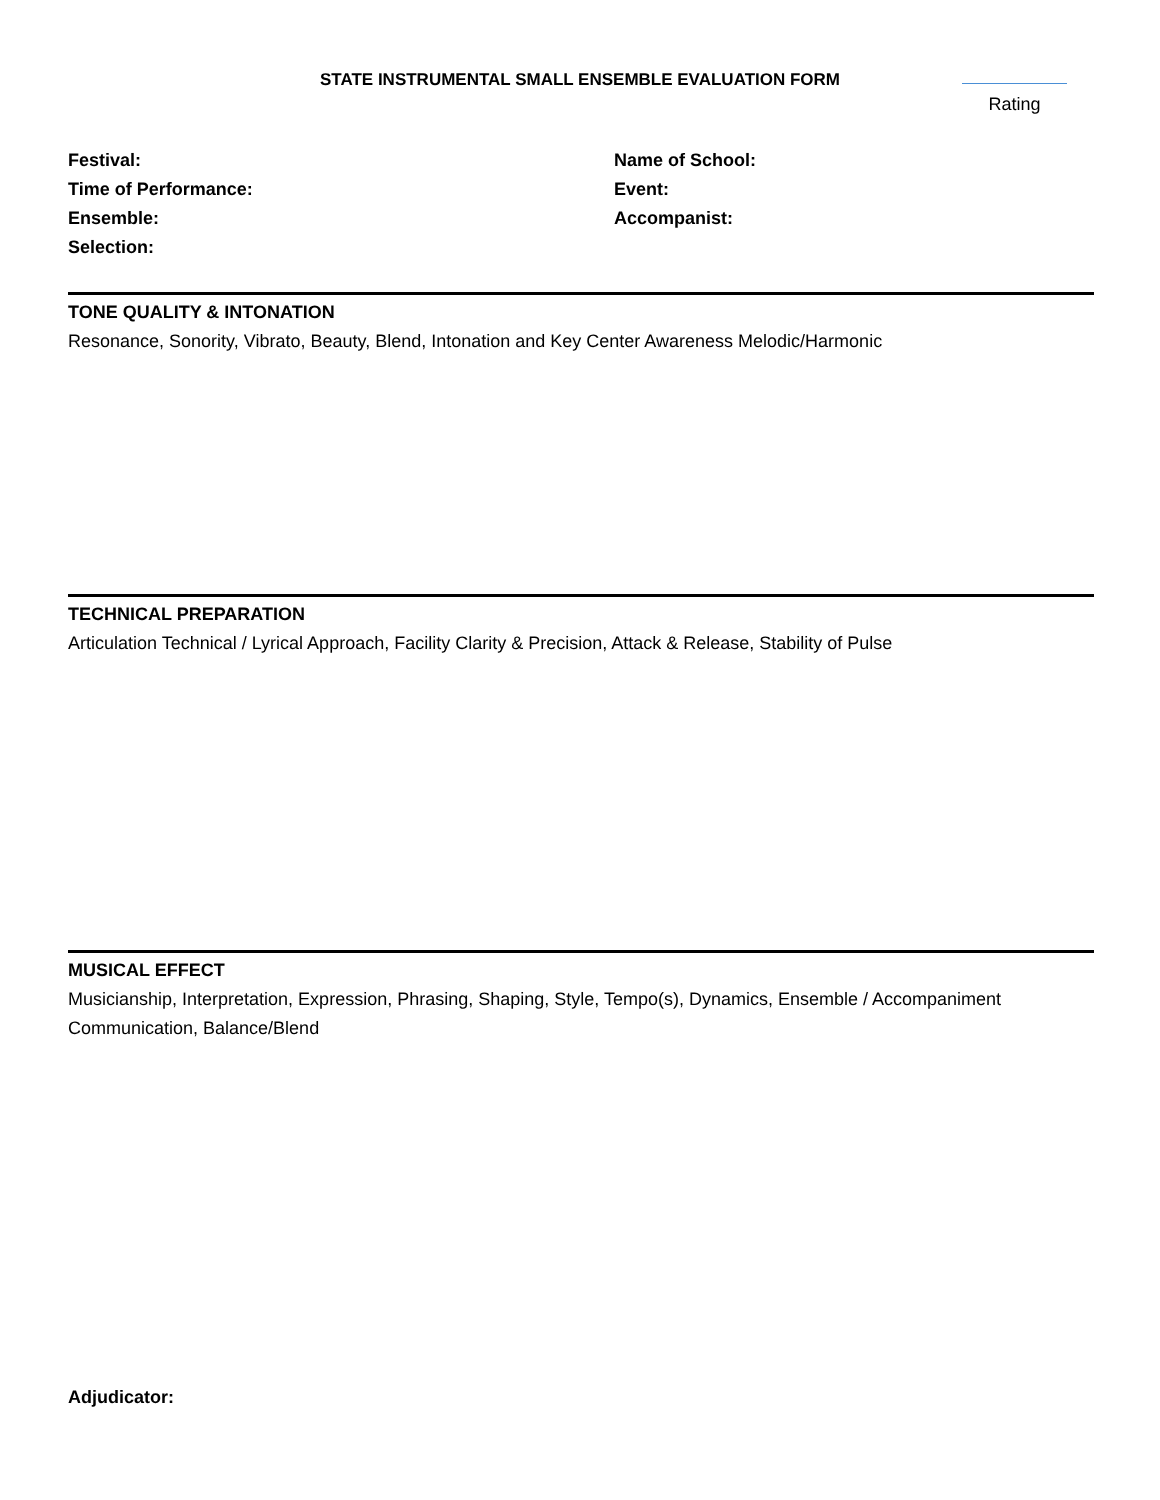STATE INSTRUMENTAL SMALL ENSEMBLE EVALUATION FORM
Rating
Festival:
Time of Performance:
Ensemble:
Selection:
Name of School:
Event:
Accompanist:
TONE QUALITY & INTONATION
Resonance, Sonority, Vibrato, Beauty, Blend, Intonation and Key Center Awareness Melodic/Harmonic
TECHNICAL PREPARATION
Articulation Technical / Lyrical Approach, Facility Clarity & Precision, Attack & Release, Stability of Pulse
MUSICAL EFFECT
Musicianship, Interpretation, Expression, Phrasing, Shaping, Style, Tempo(s), Dynamics, Ensemble / Accompaniment Communication, Balance/Blend
Adjudicator: